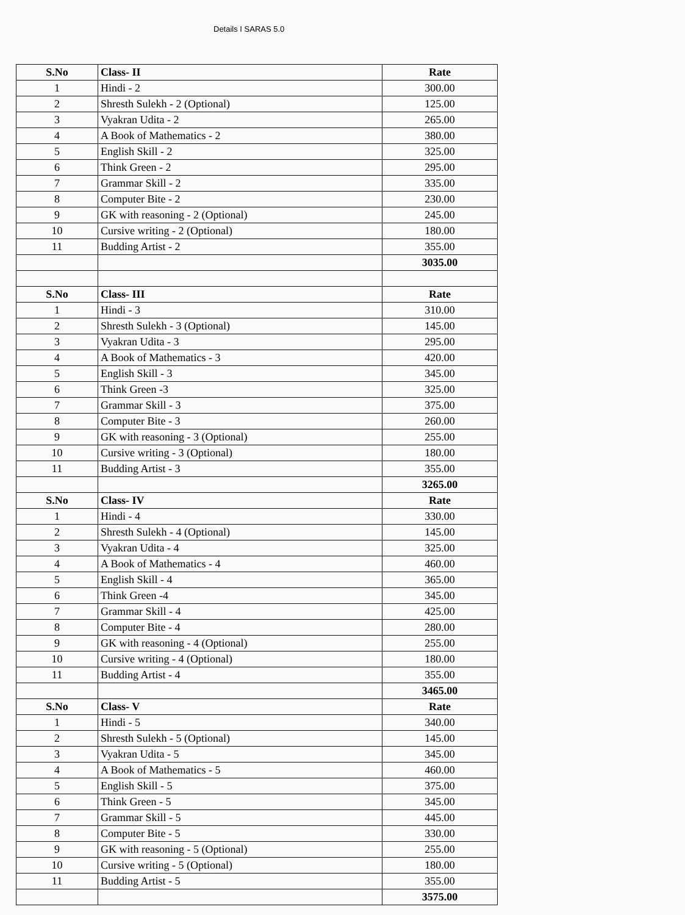Details I SARAS 5.0
| S.No | Class- II | Rate |
| --- | --- | --- |
| 1 | Hindi - 2 | 300.00 |
| 2 | Shresth Sulekh - 2 (Optional) | 125.00 |
| 3 | Vyakran Udita - 2 | 265.00 |
| 4 | A Book of Mathematics - 2 | 380.00 |
| 5 | English Skill - 2 | 325.00 |
| 6 | Think Green - 2 | 295.00 |
| 7 | Grammar Skill - 2 | 335.00 |
| 8 | Computer Bite - 2 | 230.00 |
| 9 | GK with reasoning - 2 (Optional) | 245.00 |
| 10 | Cursive writing - 2 (Optional) | 180.00 |
| 11 | Budding Artist - 2 | 355.00 |
| | | 3035.00 |
| S.No | Class- III | Rate |
| 1 | Hindi - 3 | 310.00 |
| 2 | Shresth Sulekh - 3 (Optional) | 145.00 |
| 3 | Vyakran Udita - 3 | 295.00 |
| 4 | A Book of Mathematics - 3 | 420.00 |
| 5 | English Skill - 3 | 345.00 |
| 6 | Think Green -3 | 325.00 |
| 7 | Grammar Skill - 3 | 375.00 |
| 8 | Computer Bite - 3 | 260.00 |
| 9 | GK with reasoning - 3 (Optional) | 255.00 |
| 10 | Cursive writing - 3 (Optional) | 180.00 |
| 11 | Budding Artist - 3 | 355.00 |
| | | 3265.00 |
| S.No | Class- IV | Rate |
| 1 | Hindi - 4 | 330.00 |
| 2 | Shresth Sulekh - 4 (Optional) | 145.00 |
| 3 | Vyakran Udita - 4 | 325.00 |
| 4 | A Book of Mathematics - 4 | 460.00 |
| 5 | English Skill - 4 | 365.00 |
| 6 | Think Green -4 | 345.00 |
| 7 | Grammar Skill - 4 | 425.00 |
| 8 | Computer Bite - 4 | 280.00 |
| 9 | GK with reasoning - 4 (Optional) | 255.00 |
| 10 | Cursive writing - 4 (Optional) | 180.00 |
| 11 | Budding Artist - 4 | 355.00 |
| | | 3465.00 |
| S.No | Class- V | Rate |
| 1 | Hindi - 5 | 340.00 |
| 2 | Shresth Sulekh - 5 (Optional) | 145.00 |
| 3 | Vyakran Udita - 5 | 345.00 |
| 4 | A Book of Mathematics - 5 | 460.00 |
| 5 | English Skill - 5 | 375.00 |
| 6 | Think Green - 5 | 345.00 |
| 7 | Grammar Skill - 5 | 445.00 |
| 8 | Computer Bite - 5 | 330.00 |
| 9 | GK with reasoning - 5 (Optional) | 255.00 |
| 10 | Cursive writing - 5 (Optional) | 180.00 |
| 11 | Budding Artist - 5 | 355.00 |
| | | 3575.00 |